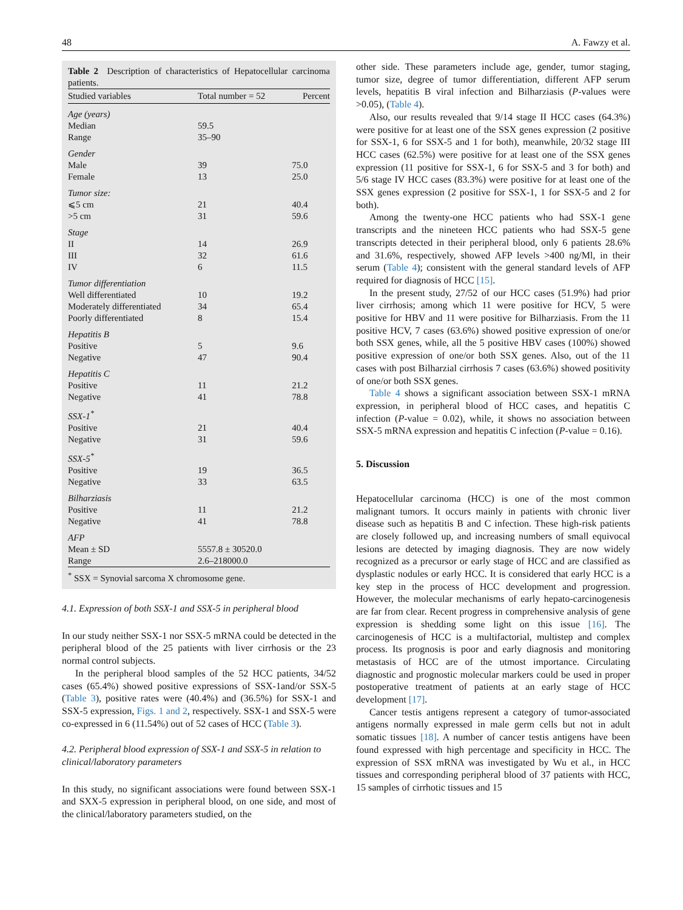48 A. Fawzy et al.
Table 2 Description of characteristics of Hepatocellular carcinoma patients.
| Studied variables | Total number = 52 | Percent |
| --- | --- | --- |
| Age (years) | | |
| Median | 59.5 | |
| Range | 35–90 | |
| Gender | | |
| Male | 39 | 75.0 |
| Female | 13 | 25.0 |
| Tumor size: | | |
| ⩽5 cm | 21 | 40.4 |
| >5 cm | 31 | 59.6 |
| Stage | | |
| II | 14 | 26.9 |
| III | 32 | 61.6 |
| IV | 6 | 11.5 |
| Tumor differentiation | | |
| Well differentiated | 10 | 19.2 |
| Moderately differentiated | 34 | 65.4 |
| Poorly differentiated | 8 | 15.4 |
| Hepatitis B | | |
| Positive | 5 | 9.6 |
| Negative | 47 | 90.4 |
| Hepatitis C | | |
| Positive | 11 | 21.2 |
| Negative | 41 | 78.8 |
| SSX-1<sup>*</sup> | | |
| Positive | 21 | 40.4 |
| Negative | 31 | 59.6 |
| SSX-5<sup>*</sup> | | |
| Positive | 19 | 36.5 |
| Negative | 33 | 63.5 |
| Bilharziasis | | |
| Positive | 11 | 21.2 |
| Negative | 41 | 78.8 |
| AFP | | |
| Mean ± SD | 5557.8 ± 30520.0 | |
| Range | 2.6–218000.0 | |
<sup>*</sup> SSX = Synovial sarcoma X chromosome gene.
4.1. Expression of both SSX-1 and SSX-5 in peripheral blood
In our study neither SSX-1 nor SSX-5 mRNA could be detected in the peripheral blood of the 25 patients with liver cirrhosis or the 23 normal control subjects.
In the peripheral blood samples of the 52 HCC patients, 34/52 cases (65.4%) showed positive expressions of SSX-1and/or SSX-5 (Table 3), positive rates were (40.4%) and (36.5%) for SSX-1 and SSX-5 expression, Figs. 1 and 2, respectively. SSX-1 and SSX-5 were co-expressed in 6 (11.54%) out of 52 cases of HCC (Table 3).
4.2. Peripheral blood expression of SSX-1 and SSX-5 in relation to clinical/laboratory parameters
In this study, no significant associations were found between SSX-1 and SXX-5 expression in peripheral blood, on one side, and most of the clinical/laboratory parameters studied, on the
other side. These parameters include age, gender, tumor staging, tumor size, degree of tumor differentiation, different AFP serum levels, hepatitis B viral infection and Bilharziasis (P-values were >0.05), (Table 4).
Also, our results revealed that 9/14 stage II HCC cases (64.3%) were positive for at least one of the SSX genes expression (2 positive for SSX-1, 6 for SSX-5 and 1 for both), meanwhile, 20/32 stage III HCC cases (62.5%) were positive for at least one of the SSX genes expression (11 positive for SSX-1, 6 for SSX-5 and 3 for both) and 5/6 stage IV HCC cases (83.3%) were positive for at least one of the SSX genes expression (2 positive for SSX-1, 1 for SSX-5 and 2 for both).
Among the twenty-one HCC patients who had SSX-1 gene transcripts and the nineteen HCC patients who had SSX-5 gene transcripts detected in their peripheral blood, only 6 patients 28.6% and 31.6%, respectively, showed AFP levels >400 ng/Ml, in their serum (Table 4); consistent with the general standard levels of AFP required for diagnosis of HCC [15].
In the present study, 27/52 of our HCC cases (51.9%) had prior liver cirrhosis; among which 11 were positive for HCV, 5 were positive for HBV and 11 were positive for Bilharziasis. From the 11 positive HCV, 7 cases (63.6%) showed positive expression of one/or both SSX genes, while, all the 5 positive HBV cases (100%) showed positive expression of one/or both SSX genes. Also, out of the 11 cases with post Bilharzial cirrhosis 7 cases (63.6%) showed positivity of one/or both SSX genes.
Table 4 shows a significant association between SSX-1 mRNA expression, in peripheral blood of HCC cases, and hepatitis C infection (P-value = 0.02), while, it shows no association between SSX-5 mRNA expression and hepatitis C infection (P-value = 0.16).
5. Discussion
Hepatocellular carcinoma (HCC) is one of the most common malignant tumors. It occurs mainly in patients with chronic liver disease such as hepatitis B and C infection. These high-risk patients are closely followed up, and increasing numbers of small equivocal lesions are detected by imaging diagnosis. They are now widely recognized as a precursor or early stage of HCC and are classified as dysplastic nodules or early HCC. It is considered that early HCC is a key step in the process of HCC development and progression. However, the molecular mechanisms of early hepato-carcinogenesis are far from clear. Recent progress in comprehensive analysis of gene expression is shedding some light on this issue [16]. The carcinogenesis of HCC is a multifactorial, multistep and complex process. Its prognosis is poor and early diagnosis and monitoring metastasis of HCC are of the utmost importance. Circulating diagnostic and prognostic molecular markers could be used in proper postoperative treatment of patients at an early stage of HCC development [17].
Cancer testis antigens represent a category of tumor-associated antigens normally expressed in male germ cells but not in adult somatic tissues [18]. A number of cancer testis antigens have been found expressed with high percentage and specificity in HCC. The expression of SSX mRNA was investigated by Wu et al., in HCC tissues and corresponding peripheral blood of 37 patients with HCC, 15 samples of cirrhotic tissues and 15